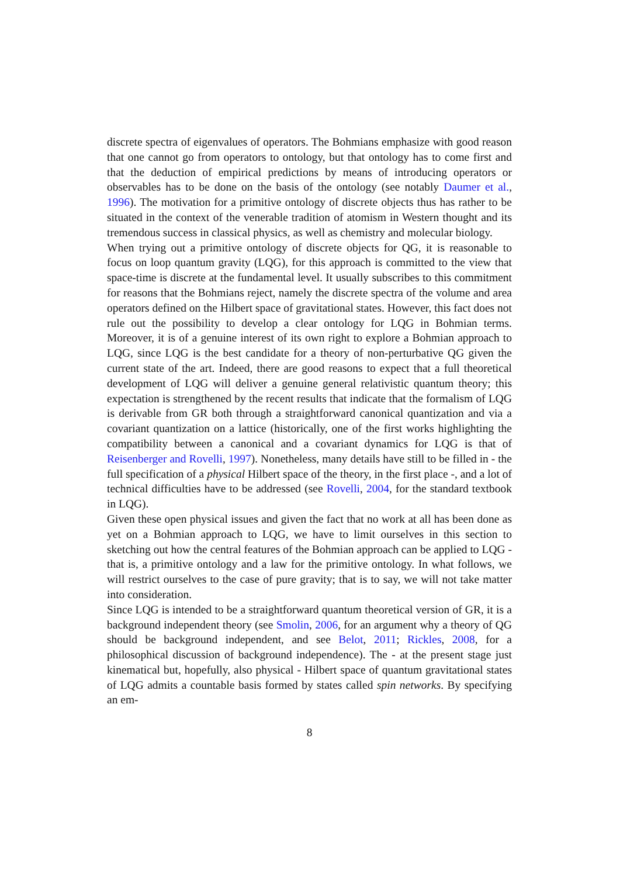discrete spectra of eigenvalues of operators. The Bohmians emphasize with good reason that one cannot go from operators to ontology, but that ontology has to come first and that the deduction of empirical predictions by means of introducing operators or observables has to be done on the basis of the ontology (see notably Daumer et al., 1996). The motivation for a primitive ontology of discrete objects thus has rather to be situated in the context of the venerable tradition of atomism in Western thought and its tremendous success in classical physics, as well as chemistry and molecular biology.
When trying out a primitive ontology of discrete objects for QG, it is reasonable to focus on loop quantum gravity (LQG), for this approach is committed to the view that space-time is discrete at the fundamental level. It usually subscribes to this commitment for reasons that the Bohmians reject, namely the discrete spectra of the volume and area operators defined on the Hilbert space of gravitational states. However, this fact does not rule out the possibility to develop a clear ontology for LQG in Bohmian terms. Moreover, it is of a genuine interest of its own right to explore a Bohmian approach to LQG, since LQG is the best candidate for a theory of non-perturbative QG given the current state of the art. Indeed, there are good reasons to expect that a full theoretical development of LQG will deliver a genuine general relativistic quantum theory; this expectation is strengthened by the recent results that indicate that the formalism of LQG is derivable from GR both through a straightforward canonical quantization and via a covariant quantization on a lattice (historically, one of the first works highlighting the compatibility between a canonical and a covariant dynamics for LQG is that of Reisenberger and Rovelli, 1997). Nonetheless, many details have still to be filled in - the full specification of a physical Hilbert space of the theory, in the first place -, and a lot of technical difficulties have to be addressed (see Rovelli, 2004, for the standard textbook in LQG).
Given these open physical issues and given the fact that no work at all has been done as yet on a Bohmian approach to LQG, we have to limit ourselves in this section to sketching out how the central features of the Bohmian approach can be applied to LQG - that is, a primitive ontology and a law for the primitive ontology. In what follows, we will restrict ourselves to the case of pure gravity; that is to say, we will not take matter into consideration.
Since LQG is intended to be a straightforward quantum theoretical version of GR, it is a background independent theory (see Smolin, 2006, for an argument why a theory of QG should be background independent, and see Belot, 2011; Rickles, 2008, for a philosophical discussion of background independence). The - at the present stage just kinematical but, hopefully, also physical - Hilbert space of quantum gravitational states of LQG admits a countable basis formed by states called spin networks. By specifying an em-
8